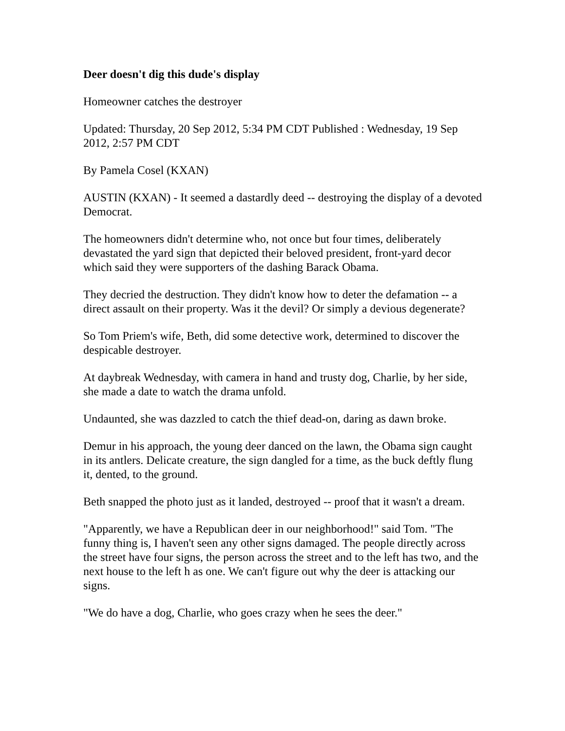Deer doesn't dig this dude's display
Homeowner catches the destroyer
Updated: Thursday, 20 Sep 2012, 5:34 PM CDT Published : Wednesday, 19 Sep 2012, 2:57 PM CDT
By Pamela Cosel (KXAN)
AUSTIN (KXAN) - It seemed a dastardly deed -- destroying the display of a devoted Democrat.
The homeowners didn't determine who, not once but four times, deliberately devastated the yard sign that depicted their beloved president, front-yard decor which said they were supporters of the dashing Barack Obama.
They decried the destruction. They didn't know how to deter the defamation -- a direct assault on their property. Was it the devil? Or simply a devious degenerate?
So Tom Priem's wife, Beth, did some detective work, determined to discover the despicable destroyer.
At daybreak Wednesday, with camera in hand and trusty dog, Charlie, by her side, she made a date to watch the drama unfold.
Undaunted, she was dazzled to catch the thief dead-on, daring as dawn broke.
Demur in his approach, the young deer danced on the lawn, the Obama sign caught in its antlers. Delicate creature, the sign dangled for a time, as the buck deftly flung it, dented, to the ground.
Beth snapped the photo just as it landed, destroyed -- proof that it wasn't a dream.
"Apparently, we have a Republican deer in our neighborhood!" said Tom. "The funny thing is, I haven't seen any other signs damaged. The people directly across the street have four signs, the person across the street and to the left has two, and the next house to the left h as one. We can't figure out why the deer is attacking our signs.
"We do have a dog, Charlie, who goes crazy when he sees the deer."